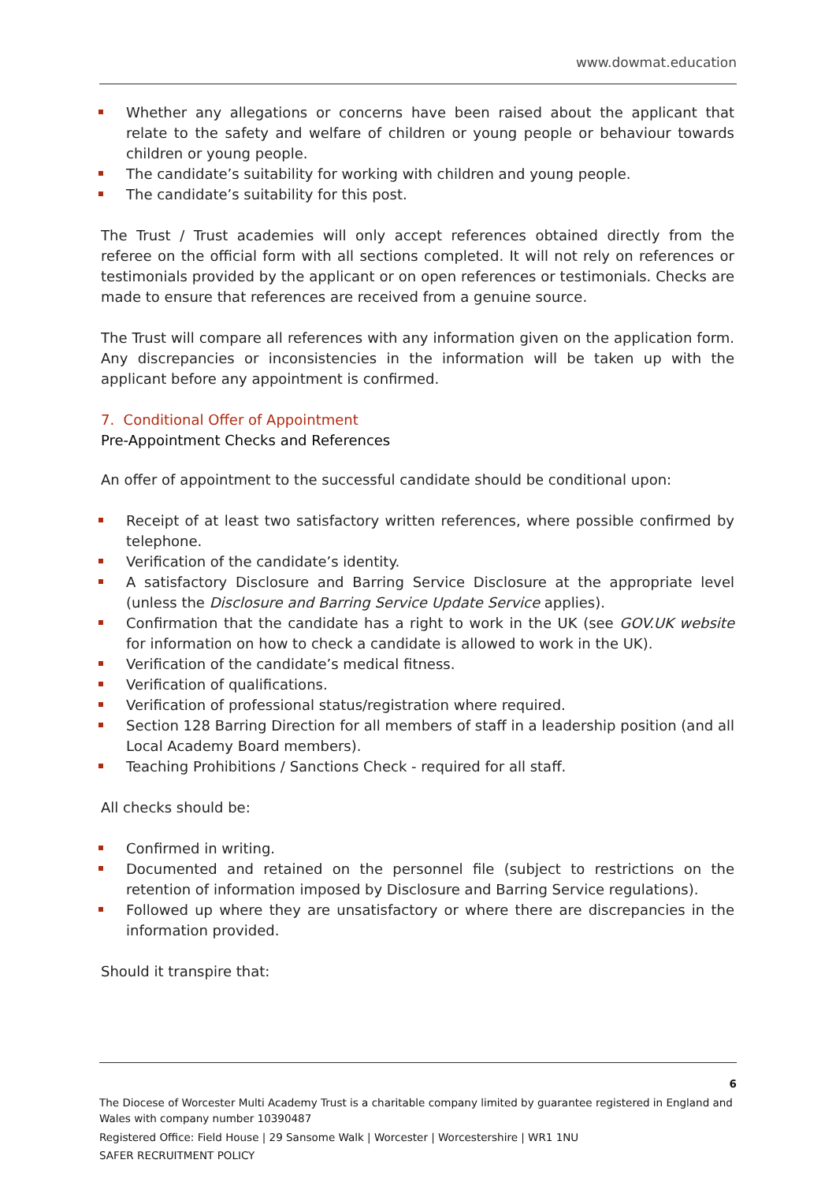www.dowmat.education
Whether any allegations or concerns have been raised about the applicant that relate to the safety and welfare of children or young people or behaviour towards children or young people.
The candidate’s suitability for working with children and young people.
The candidate’s suitability for this post.
The Trust / Trust academies will only accept references obtained directly from the referee on the official form with all sections completed. It will not rely on references or testimonials provided by the applicant or on open references or testimonials. Checks are made to ensure that references are received from a genuine source.
The Trust will compare all references with any information given on the application form. Any discrepancies or inconsistencies in the information will be taken up with the applicant before any appointment is confirmed.
7. Conditional Offer of Appointment
Pre-Appointment Checks and References
An offer of appointment to the successful candidate should be conditional upon:
Receipt of at least two satisfactory written references, where possible confirmed by telephone.
Verification of the candidate’s identity.
A satisfactory Disclosure and Barring Service Disclosure at the appropriate level (unless the Disclosure and Barring Service Update Service applies).
Confirmation that the candidate has a right to work in the UK (see GOV.UK website for information on how to check a candidate is allowed to work in the UK).
Verification of the candidate’s medical fitness.
Verification of qualifications.
Verification of professional status/registration where required.
Section 128 Barring Direction for all members of staff in a leadership position (and all Local Academy Board members).
Teaching Prohibitions / Sanctions Check - required for all staff.
All checks should be:
Confirmed in writing.
Documented and retained on the personnel file (subject to restrictions on the retention of information imposed by Disclosure and Barring Service regulations).
Followed up where they are unsatisfactory or where there are discrepancies in the information provided.
Should it transpire that:
6
The Diocese of Worcester Multi Academy Trust is a charitable company limited by guarantee registered in England and Wales with company number 10390487
Registered Office: Field House | 29 Sansome Walk | Worcester | Worcestershire | WR1 1NU
SAFER RECRUITMENT POLICY